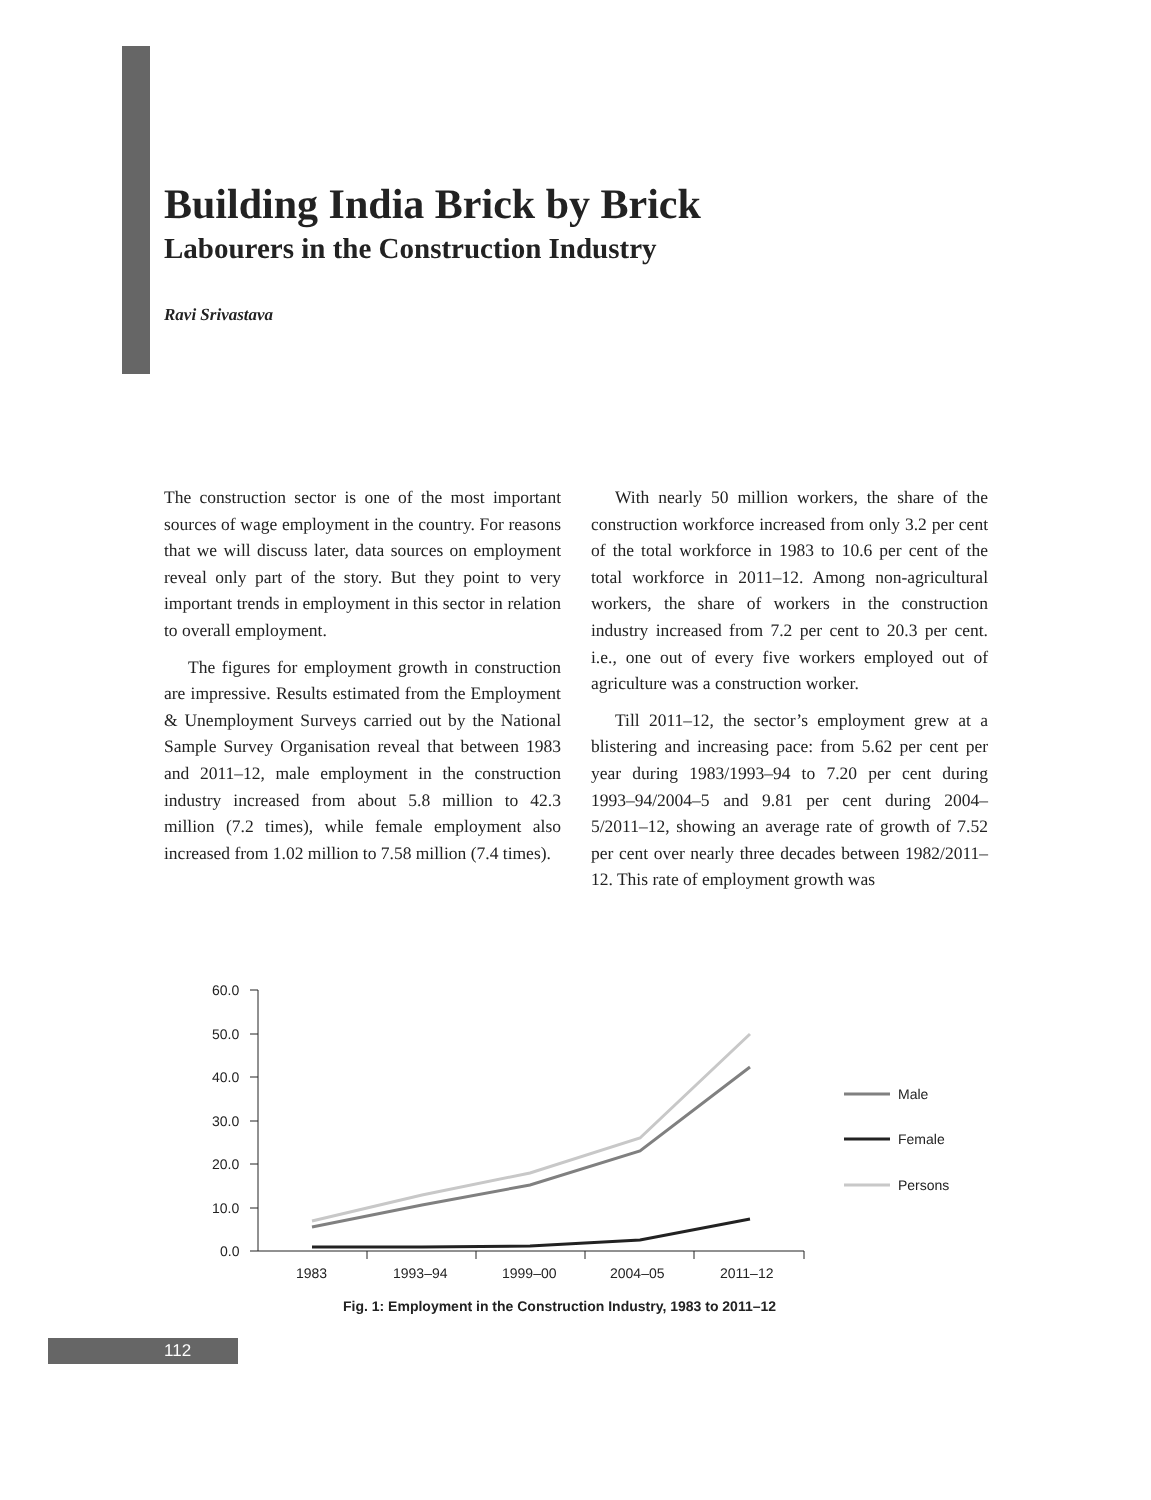Building India Brick by Brick
Labourers in the Construction Industry
Ravi Srivastava
The construction sector is one of the most important sources of wage employment in the country. For reasons that we will discuss later, data sources on employment reveal only part of the story. But they point to very important trends in employment in this sector in relation to overall employment.
The figures for employment growth in construction are impressive. Results estimated from the Employment & Unemployment Surveys carried out by the National Sample Survey Organisation reveal that between 1983 and 2011–12, male employment in the construction industry increased from about 5.8 million to 42.3 million (7.2 times), while female employment also increased from 1.02 million to 7.58 million (7.4 times).
With nearly 50 million workers, the share of the construction workforce increased from only 3.2 per cent of the total workforce in 1983 to 10.6 per cent of the total workforce in 2011–12. Among non-agricultural workers, the share of workers in the construction industry increased from 7.2 per cent to 20.3 per cent. i.e., one out of every five workers employed out of agriculture was a construction worker.
Till 2011–12, the sector’s employment grew at a blistering and increasing pace: from 5.62 per cent per year during 1983/1993–94 to 7.20 per cent during 1993–94/2004–5 and 9.81 per cent during 2004–5/2011–12, showing an average rate of growth of 7.52 per cent over nearly three decades between 1982/2011–12. This rate of employment growth was
60.0
50.0
40.0
30.0
20.0
10.0
0.0
1983
1993–94
1999–00
2004–05
2011–12
Male
Female
Persons
Fig. 1: Employment in the Construction Industry, 1983 to 2011–12
112